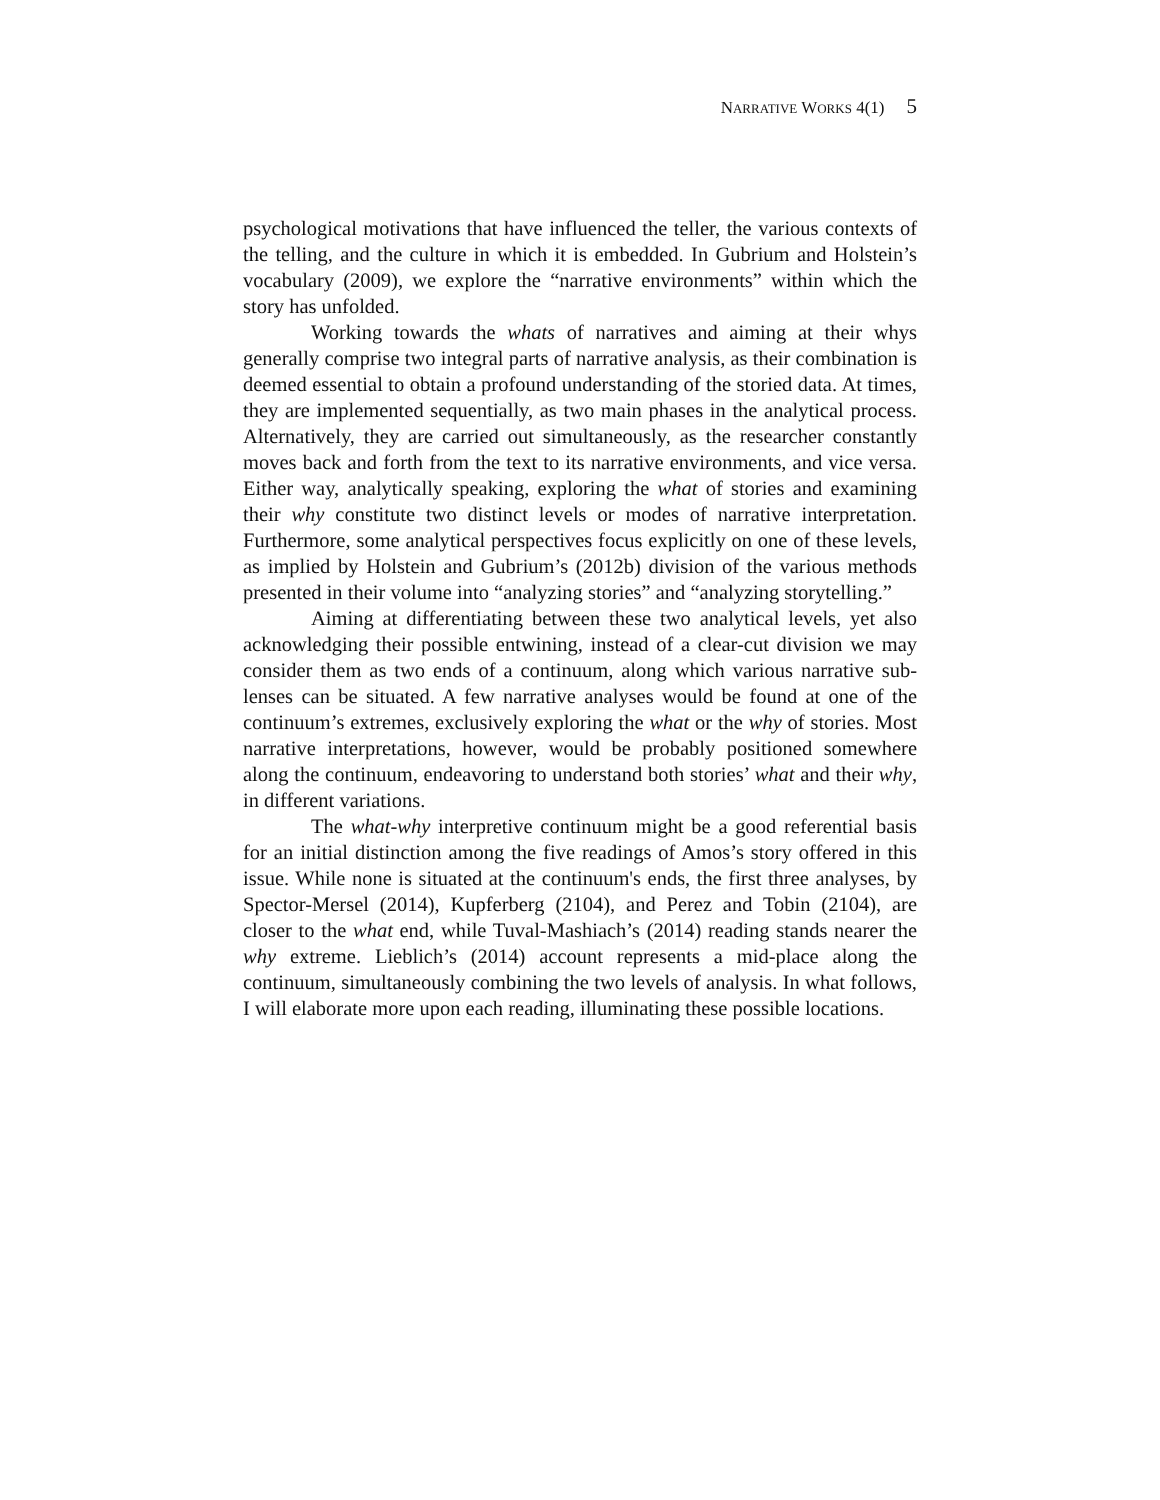NARRATIVE WORKS 4(1) 5
psychological motivations that have influenced the teller, the various contexts of the telling, and the culture in which it is embedded. In Gubrium and Holstein’s vocabulary (2009), we explore the “narrative environments” within which the story has unfolded.
Working towards the whats of narratives and aiming at their whys generally comprise two integral parts of narrative analysis, as their combination is deemed essential to obtain a profound understanding of the storied data. At times, they are implemented sequentially, as two main phases in the analytical process. Alternatively, they are carried out simultaneously, as the researcher constantly moves back and forth from the text to its narrative environments, and vice versa. Either way, analytically speaking, exploring the what of stories and examining their why constitute two distinct levels or modes of narrative interpretation. Furthermore, some analytical perspectives focus explicitly on one of these levels, as implied by Holstein and Gubrium’s (2012b) division of the various methods presented in their volume into “analyzing stories” and “analyzing storytelling.”
Aiming at differentiating between these two analytical levels, yet also acknowledging their possible entwining, instead of a clear-cut division we may consider them as two ends of a continuum, along which various narrative sub-lenses can be situated. A few narrative analyses would be found at one of the continuum’s extremes, exclusively exploring the what or the why of stories. Most narrative interpretations, however, would be probably positioned somewhere along the continuum, endeavoring to understand both stories’ what and their why, in different variations.
The what-why interpretive continuum might be a good referential basis for an initial distinction among the five readings of Amos’s story offered in this issue. While none is situated at the continuum's ends, the first three analyses, by Spector-Mersel (2014), Kupferberg (2104), and Perez and Tobin (2104), are closer to the what end, while Tuval-Mashiach’s (2014) reading stands nearer the why extreme. Lieblich’s (2014) account represents a mid-place along the continuum, simultaneously combining the two levels of analysis. In what follows, I will elaborate more upon each reading, illuminating these possible locations.